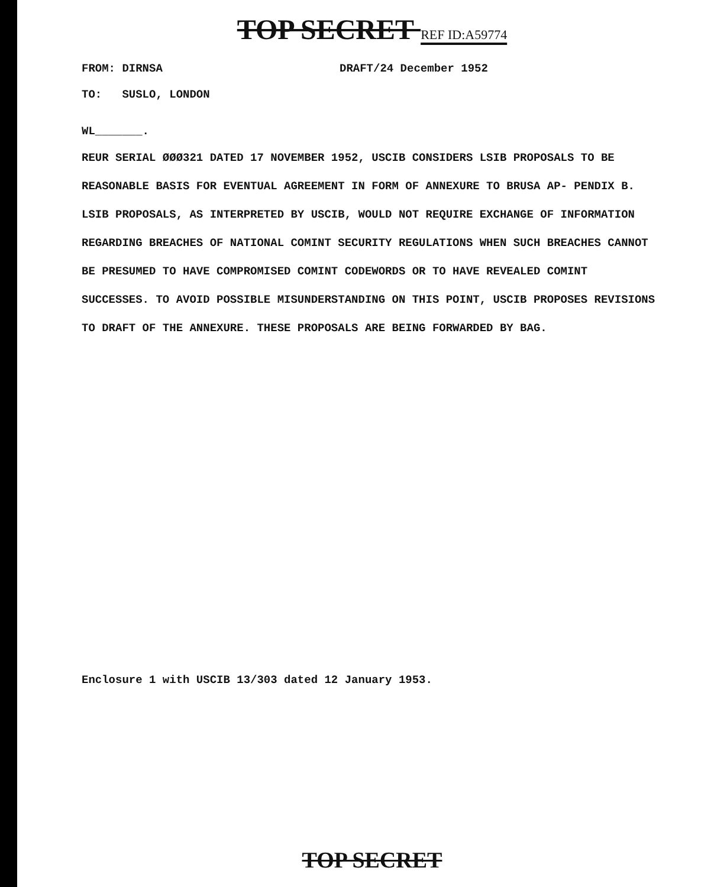TOP SECRET REF ID:A59774
FROM: DIRNSA DRAFT/24 December 1952
TO: SUSLO, LONDON
WL_______.
REUR SERIAL ØØØ321 DATED 17 NOVEMBER 1952, USCIB CONSIDERS LSIB PROPOSALS TO BE REASONABLE BASIS FOR EVENTUAL AGREEMENT IN FORM OF ANNEXURE TO BRUSA AP- PENDIX B. LSIB PROPOSALS, AS INTERPRETED BY USCIB, WOULD NOT REQUIRE EXCHANGE OF INFORMATION REGARDING BREACHES OF NATIONAL COMINT SECURITY REGULATIONS WHEN SUCH BREACHES CANNOT BE PRESUMED TO HAVE COMPROMISED COMINT CODEWORDS OR TO HAVE REVEALED COMINT SUCCESSES. TO AVOID POSSIBLE MISUNDERSTANDING ON THIS POINT, USCIB PROPOSES REVISIONS TO DRAFT OF THE ANNEXURE. THESE PROPOSALS ARE BEING FORWARDED BY BAG.
Enclosure 1 with USCIB 13/303 dated 12 January 1953.
TOP SECRET